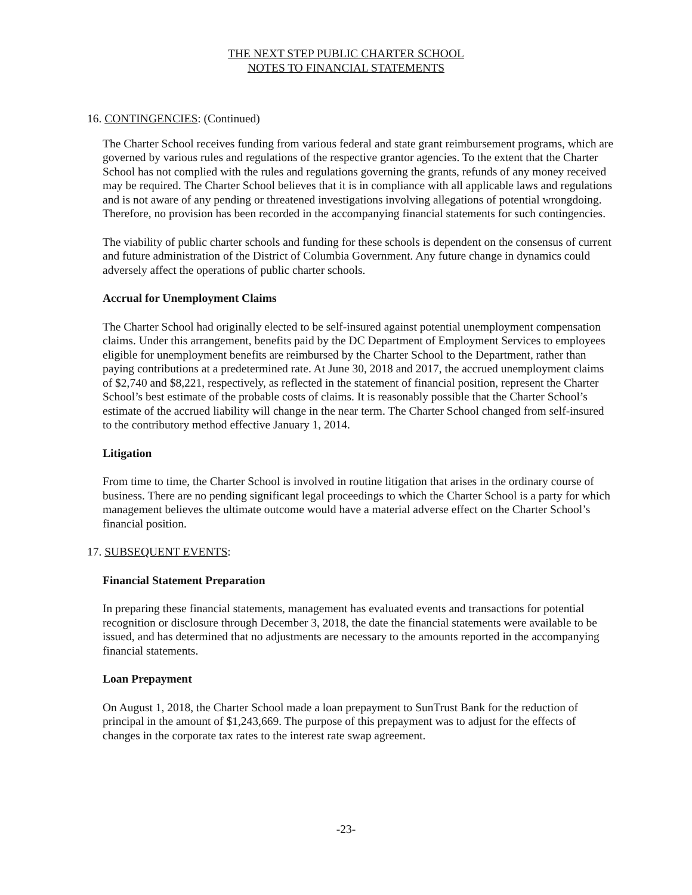THE NEXT STEP PUBLIC CHARTER SCHOOL
NOTES TO FINANCIAL STATEMENTS
16. CONTINGENCIES: (Continued)
The Charter School receives funding from various federal and state grant reimbursement programs, which are governed by various rules and regulations of the respective grantor agencies. To the extent that the Charter School has not complied with the rules and regulations governing the grants, refunds of any money received may be required. The Charter School believes that it is in compliance with all applicable laws and regulations and is not aware of any pending or threatened investigations involving allegations of potential wrongdoing. Therefore, no provision has been recorded in the accompanying financial statements for such contingencies.
The viability of public charter schools and funding for these schools is dependent on the consensus of current and future administration of the District of Columbia Government. Any future change in dynamics could adversely affect the operations of public charter schools.
Accrual for Unemployment Claims
The Charter School had originally elected to be self-insured against potential unemployment compensation claims. Under this arrangement, benefits paid by the DC Department of Employment Services to employees eligible for unemployment benefits are reimbursed by the Charter School to the Department, rather than paying contributions at a predetermined rate. At June 30, 2018 and 2017, the accrued unemployment claims of $2,740 and $8,221, respectively, as reflected in the statement of financial position, represent the Charter School’s best estimate of the probable costs of claims. It is reasonably possible that the Charter School’s estimate of the accrued liability will change in the near term. The Charter School changed from self-insured to the contributory method effective January 1, 2014.
Litigation
From time to time, the Charter School is involved in routine litigation that arises in the ordinary course of business. There are no pending significant legal proceedings to which the Charter School is a party for which management believes the ultimate outcome would have a material adverse effect on the Charter School’s financial position.
17. SUBSEQUENT EVENTS:
Financial Statement Preparation
In preparing these financial statements, management has evaluated events and transactions for potential recognition or disclosure through December 3, 2018, the date the financial statements were available to be issued, and has determined that no adjustments are necessary to the amounts reported in the accompanying financial statements.
Loan Prepayment
On August 1, 2018, the Charter School made a loan prepayment to SunTrust Bank for the reduction of principal in the amount of $1,243,669. The purpose of this prepayment was to adjust for the effects of changes in the corporate tax rates to the interest rate swap agreement.
-23-